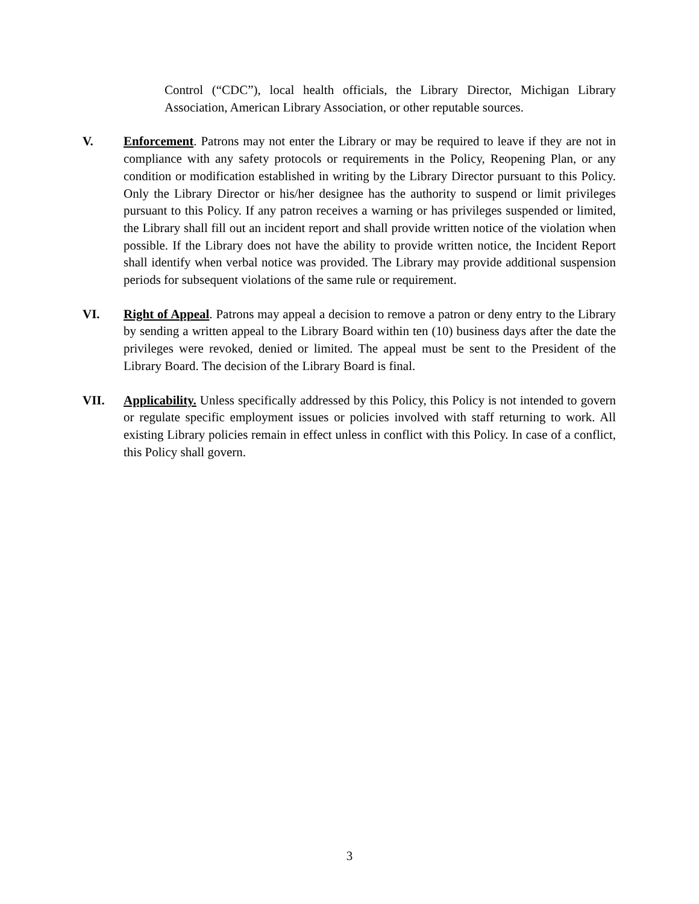Control (“CDC”), local health officials, the Library Director, Michigan Library Association, American Library Association, or other reputable sources.
V. Enforcement. Patrons may not enter the Library or may be required to leave if they are not in compliance with any safety protocols or requirements in the Policy, Reopening Plan, or any condition or modification established in writing by the Library Director pursuant to this Policy. Only the Library Director or his/her designee has the authority to suspend or limit privileges pursuant to this Policy. If any patron receives a warning or has privileges suspended or limited, the Library shall fill out an incident report and shall provide written notice of the violation when possible. If the Library does not have the ability to provide written notice, the Incident Report shall identify when verbal notice was provided. The Library may provide additional suspension periods for subsequent violations of the same rule or requirement.
VI. Right of Appeal. Patrons may appeal a decision to remove a patron or deny entry to the Library by sending a written appeal to the Library Board within ten (10) business days after the date the privileges were revoked, denied or limited. The appeal must be sent to the President of the Library Board. The decision of the Library Board is final.
VII. Applicability. Unless specifically addressed by this Policy, this Policy is not intended to govern or regulate specific employment issues or policies involved with staff returning to work. All existing Library policies remain in effect unless in conflict with this Policy. In case of a conflict, this Policy shall govern.
3